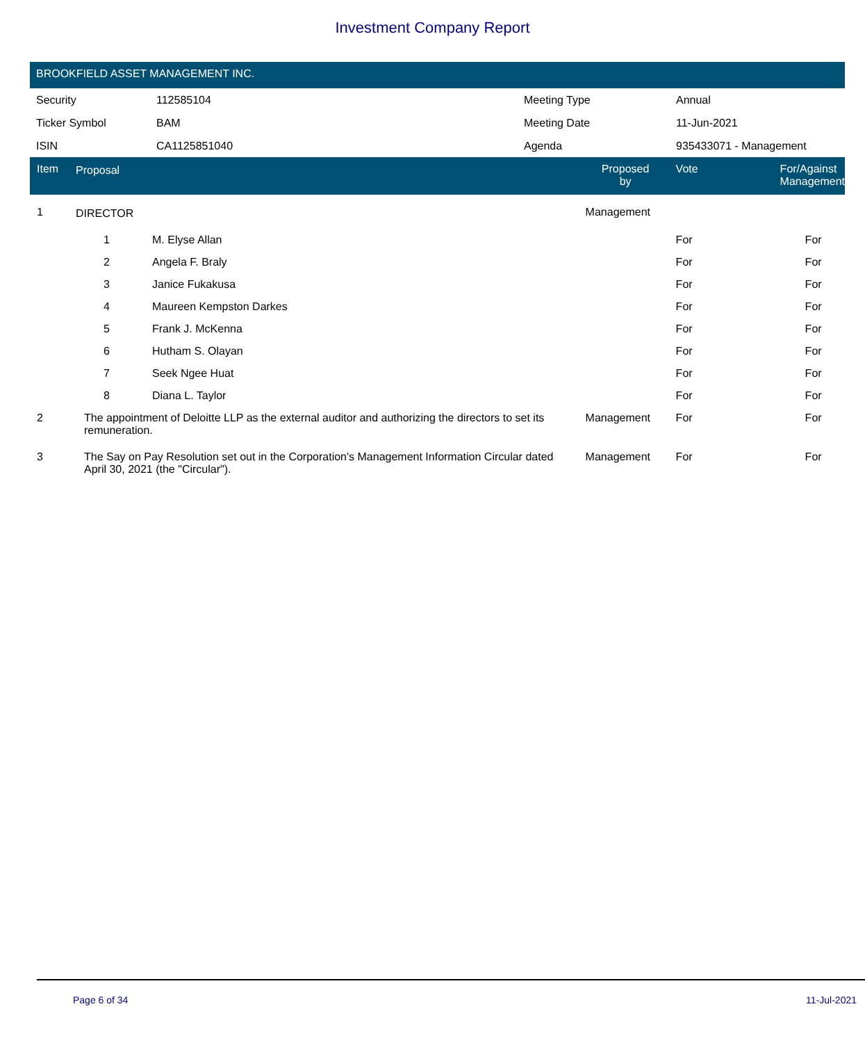Investment Company Report
BROOKFIELD ASSET MANAGEMENT INC.
| Security | 112585104 | Meeting Type | Annual |
| Ticker Symbol | BAM | Meeting Date | 11-Jun-2021 |
| ISIN | CA1125851040 | Agenda | 935433071 - Management |
| Item | Proposal | | Proposed by | Vote | For/Against Management |
| --- | --- | --- | --- | --- | --- |
| 1 | DIRECTOR | | Management | | |
| | 1 | M. Elyse Allan | | For | For |
| | 2 | Angela F. Braly | | For | For |
| | 3 | Janice Fukakusa | | For | For |
| | 4 | Maureen Kempston Darkes | | For | For |
| | 5 | Frank J. McKenna | | For | For |
| | 6 | Hutham S. Olayan | | For | For |
| | 7 | Seek Ngee Huat | | For | For |
| | 8 | Diana L. Taylor | | For | For |
| 2 | The appointment of Deloitte LLP as the external auditor and authorizing the directors to set its remuneration. | | Management | For | For |
| 3 | The Say on Pay Resolution set out in the Corporation's Management Information Circular dated April 30, 2021 (the "Circular"). | | Management | For | For |
Page 6 of 34 11-Jul-2021